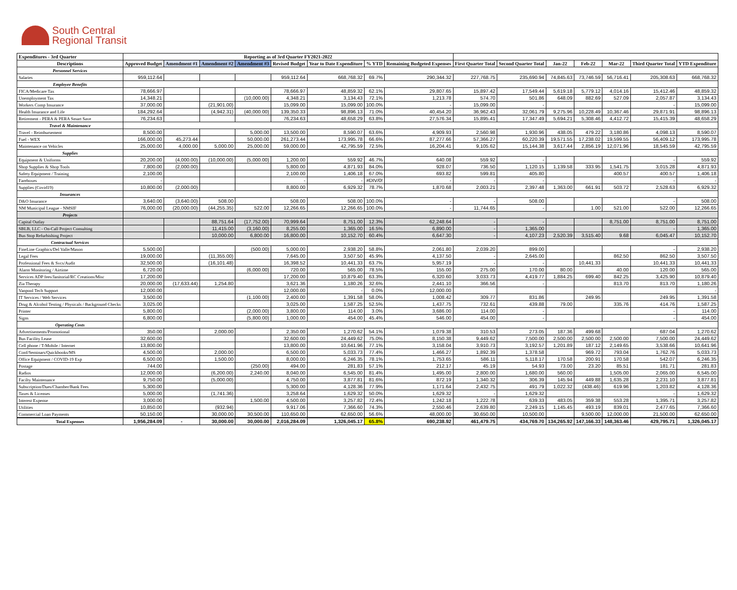South Central
Regional Transit
| Expenditures - 3rd Quarter | Reporting as of 3rd Quarter FY2021-2022 | | | | | | | | | | | | | | |
| --- | --- | --- | --- | --- | --- | --- | --- | --- | --- | --- | --- | --- | --- | --- | --- |
| Descriptions | Approved Budget | Amendment #1 | Amendment #2 | Amendment #3 | Revised Budget | Year to Date Expenditure | % YTD | Remaining Budgeted Expenses | First Quarter Total | Second Quarter Total | Jan-22 | Feb-22 | Mar-22 | Third Quarter Total | YTD Expenditure |
| Personnel Services | | | | | | | | | | | | | | | |
| Salaries | 959,112.64 | | | | 959,112.64 | 668,768.32 | 69.7% | 290,344.32 | 227,768.75 | 235,690.94 | 74,845.63 | 73,746.59 | 56,716.41 | 205,308.63 | 668,768.32 |
| Employee Benefits | | | | | | | | | | | | | | | |
| FICA/Medicare Tax | 78,666.97 | | | | 78,666.97 | 48,859.32 | 62.1% | 29,807.65 | 15,897.42 | 17,549.44 | 5,619.18 | 5,779.12 | 4,014.16 | 15,412.46 | 48,859.32 |
| Unemployment Tax | 14,348.21 | | | (10,000.00) | 4,348.21 | 3,134.43 | 72.1% | 1,213.78 | 574.70 | 501.86 | 648.09 | 882.69 | 527.09 | 2,057.87 | 3,134.43 |
| Workers Comp Insurance | 37,000.00 | | (21,901.00) | | 15,099.00 | 15,099.00 | 100.0% | - | 15,099.00 | - | | | | - | 15,099.00 |
| Health Insurance and Life | 184,292.64 | | (4,942.31) | (40,000.00) | 139,350.33 | 98,896.13 | 71.0% | 40,454.20 | 36,962.43 | 32,061.79 | 9,275.96 | 10,228.49 | 10,367.46 | 29,871.91 | 98,896.13 |
| Retirement - PERA & PERA Smart Save | 76,234.63 | | | | 76,234.63 | 48,658.29 | 63.8% | 27,576.34 | 15,895.41 | 17,347.49 | 5,694.21 | 5,308.46 | 4,412.72 | 15,415.39 | 48,658.29 |
| Travel & Maintenance | | | | | | | | | | | | | | | |
| Travel - Reimbursement | 8,500.00 | | | 5,000.00 | 13,500.00 | 8,590.07 | 63.6% | 4,909.93 | 2,560.98 | 1,930.96 | 438.05 | 479.22 | 3,180.86 | 4,098.13 | 8,590.07 |
| Fuel - WEX | 166,000.00 | 45,273.44 | | 50,000.00 | 261,273.44 | 173,995.78 | 66.6% | 87,277.66 | 57,366.27 | 60,220.39 | 19,571.55 | 17,238.02 | 19,599.55 | 56,409.12 | 173,995.78 |
| Maintenance on Vehicles | 25,000.00 | 4,000.00 | 5,000.00 | 25,000.00 | 59,000.00 | 42,795.59 | 72.5% | 16,204.41 | 9,105.62 | 15,144.38 | 3,617.44 | 2,856.19 | 12,071.96 | 18,545.59 | 42,795.59 |
| Supplies | | | | | | | | | | | | | | | |
| Equipment & Uniforms | 20,200.00 | (4,000.00) | (10,000.00) | (5,000.00) | 1,200.00 | 559.92 | 46.7% | 640.08 | 559.92 | - | | | | - | 559.92 |
| Shop Supplies & Shop Tools | 7,800.00 | (2,000.00) | | | 5,800.00 | 4,871.93 | 84.0% | 928.07 | 736.50 | 1,120.15 | 1,139.58 | 333.95 | 1,541.75 | 3,015.28 | 4,871.93 |
| Safety Equipment / Training | 2,100.00 | | | | 2,100.00 | 1,406.18 | 67.0% | 693.82 | 599.81 | 405.80 | | | 400.57 | 400.57 | 1,406.18 |
| Fareboxes | - | | | | - | - | #DIV/0! | - | - | - | | | | - | - |
| Supplies (Covid19) | 10,800.00 | (2,000.00) | | | 8,800.00 | 6,929.32 | 78.7% | 1,870.68 | 2,003.21 | 2,397.48 | 1,363.00 | 661.91 | 503.72 | 2,528.63 | 6,929.32 |
| Insurances | | | | | | | | | | | | | | | |
| D&O Insurance | 3,640.00 | (3,640.00) | 508.00 | | 508.00 | 508.00 | 100.0% | - | - | 508.00 | | | | - | 508.00 |
| NM Municipal League - NMSIF | 76,000.00 | (20,000.00) | (44,255.35) | 522.00 | 12,266.65 | 12,266.65 | 100.0% | - | 11,744.65 | - | | 1.00 | 521.00 | 522.00 | 12,266.65 |
| Projects | | | | | | | | | | | | | | | |
| Capital Outlay | | | 88,751.64 | (17,752.00) | 70,999.64 | 8,751.00 | 12.3% | 62,248.64 | - | - | | | 8,751.00 | 8,751.00 | 8,751.00 |
| SBLB, LLC - On-Call Project Consulting | | | 11,415.00 | (3,160.00) | 8,255.00 | 1,365.00 | 16.5% | 6,890.00 | - | 1,365.00 | | | | - | 1,365.00 |
| Bus Stop Refurbishing Project | | | 10,000.00 | 6,800.00 | 16,800.00 | 10,152.70 | 60.4% | 6,647.30 | - | 4,107.23 | 2,520.39 | 3,515.40 | 9.68 | 6,045.47 | 10,152.70 |
| Contractual Services | | | | | | | | | | | | | | | |
| FineLine Graphics/Del Valle/Mason | 5,500.00 | | | (500.00) | 5,000.00 | 2,938.20 | 58.8% | 2,061.80 | 2,039.20 | 899.00 | | | | - | 2,938.20 |
| Legal Fees | 19,000.00 | | (11,355.00) | | 7,645.00 | 3,507.50 | 45.9% | 4,137.50 | - | 2,645.00 | | | 862.50 | 862.50 | 3,507.50 |
| Professional Fees & Svcs/Audit | 32,500.00 | | (16,101.48) | | 16,398.52 | 10,441.33 | 63.7% | 5,957.19 | - | - | | 10,441.33 | | 10,441.33 | 10,441.33 |
| Alarm Monitoring / Airtime | 6,720.00 | | | (6,000.00) | 720.00 | 565.00 | 78.5% | 155.00 | 275.00 | 170.00 | 80.00 | | 40.00 | 120.00 | 565.00 |
| Services ADP fees/Janitorial/RC Creations/Misc | 17,200.00 | | | | 17,200.00 | 10,879.40 | 63.3% | 6,320.60 | 3,033.73 | 4,419.77 | 1,884.25 | 699.40 | 842.25 | 3,425.90 | 10,879.40 |
| Zia Therapy | 20,000.00 | (17,633.44) | 1,254.80 | | 3,621.36 | 1,180.26 | 32.6% | 2,441.10 | 366.56 | - | | | 813.70 | 813.70 | 1,180.26 |
| Vanpool Tech Support | 12,000.00 | | | | 12,000.00 | - | 0.0% | 12,000.00 | | | | | | | - |
| IT Services / Web Services | 3,500.00 | | | (1,100.00) | 2,400.00 | 1,391.58 | 58.0% | 1,008.42 | 309.77 | 831.86 | | 249.95 | | 249.95 | 1,391.58 |
| Drug & Alcohol Testing / Physicals / Background Checks | 3,025.00 | | | | 3,025.00 | 1,587.25 | 52.5% | 1,437.75 | 732.61 | 439.88 | 79.00 | | 335.76 | 414.76 | 1,587.25 |
| Printer | 5,800.00 | | | (2,000.00) | 3,800.00 | 114.00 | 3.0% | 3,686.00 | 114.00 | - | | | | - | 114.00 |
| Signs | 6,800.00 | | | (5,800.00) | 1,000.00 | 454.00 | 45.4% | 546.00 | 454.00 | - | | | | - | 454.00 |
| Operating Costs | | | | | | | | | | | | | | | |
| Advertisements/Promotional | 350.00 | | 2,000.00 | | 2,350.00 | 1,270.62 | 54.1% | 1,079.38 | 310.53 | 273.05 | 187.36 | 499.68 | | 687.04 | 1,270.62 |
| Bus Facility Lease | 32,600.00 | | | | 32,600.00 | 24,449.62 | 75.0% | 8,150.38 | 9,449.62 | 7,500.00 | 2,500.00 | 2,500.00 | 2,500.00 | 7,500.00 | 24,449.62 |
| Cell phone / T-Mobile / Internet | 13,800.00 | | | | 13,800.00 | 10,641.96 | 77.1% | 3,158.04 | 3,910.73 | 3,192.57 | 1,201.89 | 187.12 | 2,149.65 | 3,538.66 | 10,641.96 |
| Conf/Seminars/Quickbooks/MS | 4,500.00 | | 2,000.00 | | 6,500.00 | 5,033.73 | 77.4% | 1,466.27 | 1,892.39 | 1,378.58 | | 969.72 | 793.04 | 1,762.76 | 5,033.73 |
| Office Equipment / COVID-19 Exp | 6,500.00 | | 1,500.00 | | 8,000.00 | 6,246.35 | 78.1% | 1,753.65 | 586.11 | 5,118.17 | 170.58 | 200.91 | 170.58 | 542.07 | 6,246.35 |
| Postage | 744.00 | | | (250.00) | 494.00 | 281.83 | 57.1% | 212.17 | 45.19 | 54.93 | 73.00 | 23.20 | 85.51 | 181.71 | 281.83 |
| Radios | 12,000.00 | | (6,200.00) | 2,240.00 | 8,040.00 | 6,545.00 | 81.4% | 1,495.00 | 2,800.00 | 1,680.00 | 560.00 | | 1,505.00 | 2,065.00 | 6,545.00 |
| Facilty Maintenance | 9,750.00 | | (5,000.00) | | 4,750.00 | 3,877.81 | 81.6% | 872.19 | 1,340.32 | 306.39 | 145.94 | 449.88 | 1,635.28 | 2,231.10 | 3,877.81 |
| Subscription/Dues/Chamber/Bank Fees | 5,300.00 | | | | 5,300.00 | 4,128.36 | 77.9% | 1,171.64 | 2,432.75 | 491.79 | 1,022.32 | (438.46) | 619.96 | 1,203.82 | 4,128.36 |
| Taxes & Licenses | 5,000.00 | | (1,741.36) | | 3,258.64 | 1,629.32 | 50.0% | 1,629.32 | - | 1,629.32 | | | | - | 1,629.32 |
| Interest Expense | 3,000.00 | | | 1,500.00 | 4,500.00 | 3,257.82 | 72.4% | 1,242.18 | 1,222.78 | 639.33 | 483.05 | 359.38 | 553.28 | 1,395.71 | 3,257.82 |
| Utilities | 10,850.00 | | (932.94) | | 9,917.06 | 7,366.60 | 74.3% | 2,550.46 | 2,639.80 | 2,249.15 | 1,145.45 | 493.19 | 839.01 | 2,477.65 | 7,366.60 |
| Commercial Loan Payments | 50,150.00 | | 30,000.00 | 30,500.00 | 110,650.00 | 62,650.00 | 56.6% | 48,000.00 | 30,650.00 | 10,500.00 | | 9,500.00 | 12,000.00 | 21,500.00 | 62,650.00 |
| Total Expenses | 1,956,284.09 | - | 30,000.00 | 30,000.00 | 2,016,284.09 | 1,326,045.17 | 65.8% | 690,238.92 | 461,479.75 | 434,769.70 | 134,265.92 | 147,166.33 | 148,363.46 | 429,795.71 | 1,326,045.17 |